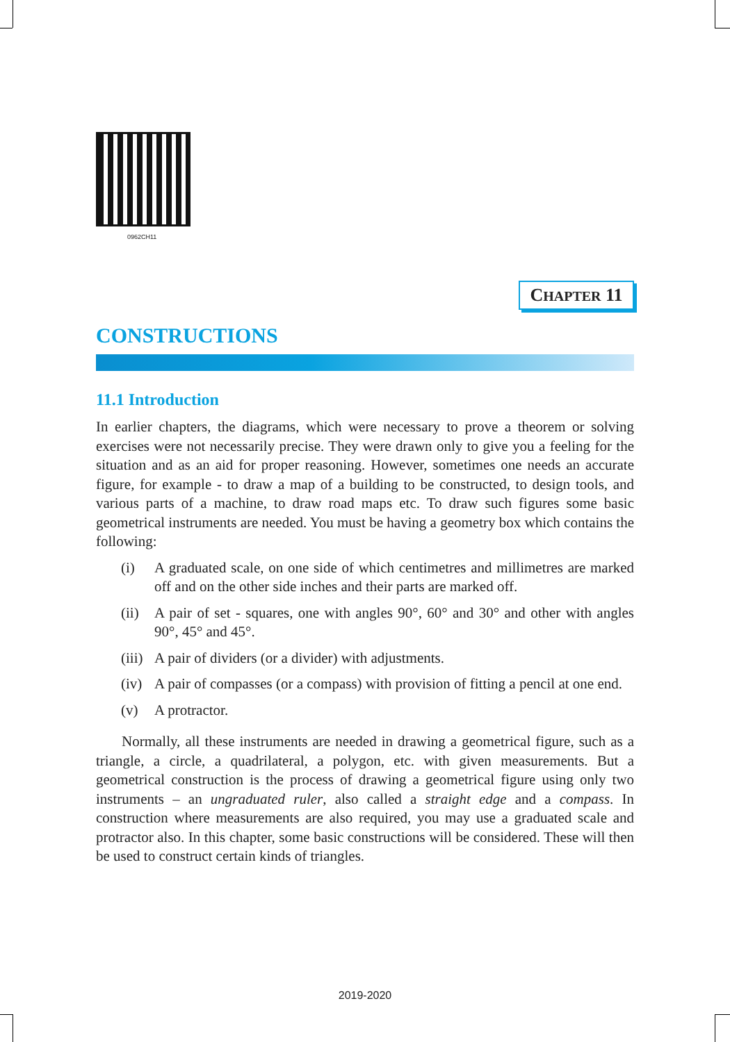0962CH11
CHAPTER 11
CONSTRUCTIONS
11.1 Introduction
In earlier chapters, the diagrams, which were necessary to prove a theorem or solving exercises were not necessarily precise. They were drawn only to give you a feeling for the situation and as an aid for proper reasoning. However, sometimes one needs an accurate figure, for example - to draw a map of a building to be constructed, to design tools, and various parts of a machine, to draw road maps etc. To draw such figures some basic geometrical instruments are needed. You must be having a geometry box which contains the following:
(i) A graduated scale, on one side of which centimetres and millimetres are marked off and on the other side inches and their parts are marked off.
(ii)
A pair of set - squares, one with angles 90°, 60° and 30° and other with angles 90°, 45° and 45°.
(iii)
A pair of dividers (or a divider) with adjustments.
(iv)
A pair of compasses (or a compass) with provision of fitting a pencil at one end.
(v) A protractor.
Normally, all these instruments are needed in drawing a geometrical figure, such as a triangle, a circle, a quadrilateral, a polygon, etc. with given measurements. But a geometrical construction is the process of drawing a geometrical figure using only two instruments – an ungraduated ruler, also called a straight edge and a compass. In construction where measurements are also required, you may use a graduated scale and protractor also. In this chapter, some basic constructions will be considered. These will then be used to construct certain kinds of triangles.
2019-2020